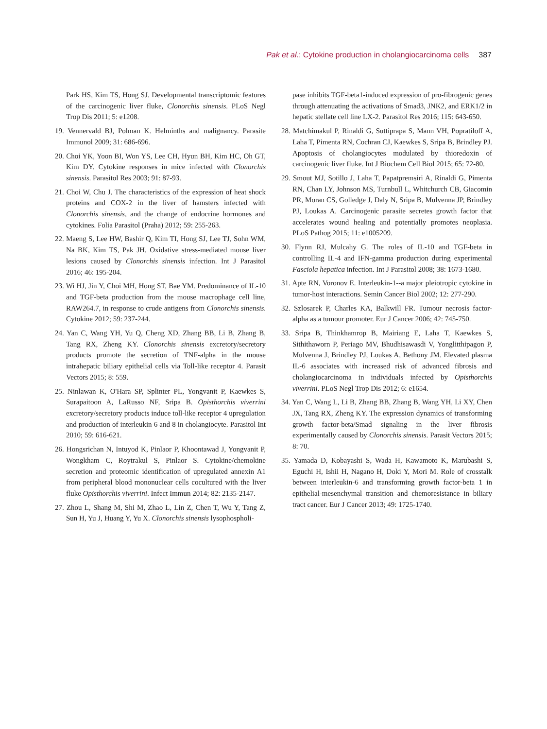Pak et al.: Cytokine production in cholangiocarcinoma cells 387
Park HS, Kim TS, Hong SJ. Developmental transcriptomic features of the carcinogenic liver fluke, Clonorchis sinensis. PLoS Negl Trop Dis 2011; 5: e1208.
19. Vennervald BJ, Polman K. Helminths and malignancy. Parasite Immunol 2009; 31: 686-696.
20. Choi YK, Yoon BI, Won YS, Lee CH, Hyun BH, Kim HC, Oh GT, Kim DY. Cytokine responses in mice infected with Clonorchis sinensis. Parasitol Res 2003; 91: 87-93.
21. Choi W, Chu J. The characteristics of the expression of heat shock proteins and COX-2 in the liver of hamsters infected with Clonorchis sinensis, and the change of endocrine hormones and cytokines. Folia Parasitol (Praha) 2012; 59: 255-263.
22. Maeng S, Lee HW, Bashir Q, Kim TI, Hong SJ, Lee TJ, Sohn WM, Na BK, Kim TS, Pak JH. Oxidative stress-mediated mouse liver lesions caused by Clonorchis sinensis infection. Int J Parasitol 2016; 46: 195-204.
23. Wi HJ, Jin Y, Choi MH, Hong ST, Bae YM. Predominance of IL-10 and TGF-beta production from the mouse macrophage cell line, RAW264.7, in response to crude antigens from Clonorchis sinensis. Cytokine 2012; 59: 237-244.
24. Yan C, Wang YH, Yu Q, Cheng XD, Zhang BB, Li B, Zhang B, Tang RX, Zheng KY. Clonorchis sinensis excretory/secretory products promote the secretion of TNF-alpha in the mouse intrahepatic biliary epithelial cells via Toll-like receptor 4. Parasit Vectors 2015; 8: 559.
25. Ninlawan K, O'Hara SP, Splinter PL, Yongvanit P, Kaewkes S, Surapaitoon A, LaRusso NF, Sripa B. Opisthorchis viverrini excretory/secretory products induce toll-like receptor 4 upregulation and production of interleukin 6 and 8 in cholangiocyte. Parasitol Int 2010; 59: 616-621.
26. Hongsrichan N, Intuyod K, Pinlaor P, Khoontawad J, Yongvanit P, Wongkham C, Roytrakul S, Pinlaor S. Cytokine/chemokine secretion and proteomic identification of upregulated annexin A1 from peripheral blood mononuclear cells cocultured with the liver fluke Opisthorchis viverrini. Infect Immun 2014; 82: 2135-2147.
27. Zhou L, Shang M, Shi M, Zhao L, Lin Z, Chen T, Wu Y, Tang Z, Sun H, Yu J, Huang Y, Yu X. Clonorchis sinensis lysophospholi-
pase inhibits TGF-beta1-induced expression of pro-fibrogenic genes through attenuating the activations of Smad3, JNK2, and ERK1/2 in hepatic stellate cell line LX-2. Parasitol Res 2016; 115: 643-650.
28. Matchimakul P, Rinaldi G, Suttiprapa S, Mann VH, Popratiloff A, Laha T, Pimenta RN, Cochran CJ, Kaewkes S, Sripa B, Brindley PJ. Apoptosis of cholangiocytes modulated by thioredoxin of carcinogenic liver fluke. Int J Biochem Cell Biol 2015; 65: 72-80.
29. Smout MJ, Sotillo J, Laha T, Papatpremsiri A, Rinaldi G, Pimenta RN, Chan LY, Johnson MS, Turnbull L, Whitchurch CB, Giacomin PR, Moran CS, Golledge J, Daly N, Sripa B, Mulvenna JP, Brindley PJ, Loukas A. Carcinogenic parasite secretes growth factor that accelerates wound healing and potentially promotes neoplasia. PLoS Pathog 2015; 11: e1005209.
30. Flynn RJ, Mulcahy G. The roles of IL-10 and TGF-beta in controlling IL-4 and IFN-gamma production during experimental Fasciola hepatica infection. Int J Parasitol 2008; 38: 1673-1680.
31. Apte RN, Voronov E. Interleukin-1--a major pleiotropic cytokine in tumor-host interactions. Semin Cancer Biol 2002; 12: 277-290.
32. Szlosarek P, Charles KA, Balkwill FR. Tumour necrosis factor-alpha as a tumour promoter. Eur J Cancer 2006; 42: 745-750.
33. Sripa B, Thinkhamrop B, Mairiang E, Laha T, Kaewkes S, Sithithaworn P, Periago MV, Bhudhisawasdi V, Yonglitthipagon P, Mulvenna J, Brindley PJ, Loukas A, Bethony JM. Elevated plasma IL-6 associates with increased risk of advanced fibrosis and cholangiocarcinoma in individuals infected by Opisthorchis viverrini. PLoS Negl Trop Dis 2012; 6: e1654.
34. Yan C, Wang L, Li B, Zhang BB, Zhang B, Wang YH, Li XY, Chen JX, Tang RX, Zheng KY. The expression dynamics of transforming growth factor-beta/Smad signaling in the liver fibrosis experimentally caused by Clonorchis sinensis. Parasit Vectors 2015; 8: 70.
35. Yamada D, Kobayashi S, Wada H, Kawamoto K, Marubashi S, Eguchi H, Ishii H, Nagano H, Doki Y, Mori M. Role of crosstalk between interleukin-6 and transforming growth factor-beta 1 in epithelial-mesenchymal transition and chemoresistance in biliary tract cancer. Eur J Cancer 2013; 49: 1725-1740.